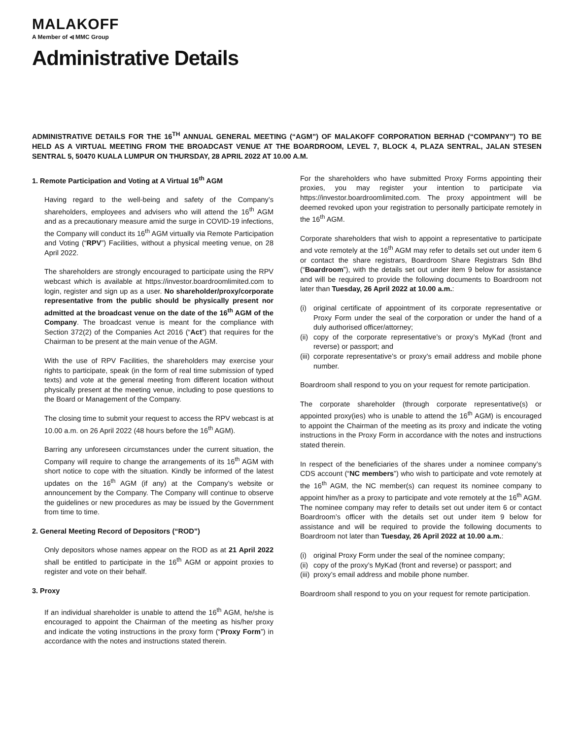MALAKOFF
A Member of ⩤ MMC Group
Administrative Details
ADMINISTRATIVE DETAILS FOR THE 16<sup>TH</sup> ANNUAL GENERAL MEETING (“AGM”) OF MALAKOFF CORPORATION BERHAD (“COMPANY”) TO BE HELD AS A VIRTUAL MEETING FROM THE BROADCAST VENUE AT THE BOARDROOM, LEVEL 7, BLOCK 4, PLAZA SENTRAL, JALAN STESEN SENTRAL 5, 50470 KUALA LUMPUR ON THURSDAY, 28 APRIL 2022 AT 10.00 A.M.
1. Remote Participation and Voting at A Virtual 16<sup>th</sup> AGM
Having regard to the well-being and safety of the Company’s shareholders, employees and advisers who will attend the 16<sup>th</sup> AGM and as a precautionary measure amid the surge in COVID-19 infections, the Company will conduct its 16<sup>th</sup> AGM virtually via Remote Participation and Voting (“RPV”) Facilities, without a physical meeting venue, on 28 April 2022.
The shareholders are strongly encouraged to participate using the RPV webcast which is available at https://investor.boardroomlimited.com to login, register and sign up as a user. No shareholder/proxy/corporate representative from the public should be physically present nor admitted at the broadcast venue on the date of the 16<sup>th</sup> AGM of the Company. The broadcast venue is meant for the compliance with Section 372(2) of the Companies Act 2016 (“Act”) that requires for the Chairman to be present at the main venue of the AGM.
With the use of RPV Facilities, the shareholders may exercise your rights to participate, speak (in the form of real time submission of typed texts) and vote at the general meeting from different location without physically present at the meeting venue, including to pose questions to the Board or Management of the Company.
The closing time to submit your request to access the RPV webcast is at 10.00 a.m. on 26 April 2022 (48 hours before the 16<sup>th</sup> AGM).
Barring any unforeseen circumstances under the current situation, the Company will require to change the arrangements of its 16<sup>th</sup> AGM with short notice to cope with the situation. Kindly be informed of the latest updates on the 16<sup>th</sup> AGM (if any) at the Company’s website or announcement by the Company. The Company will continue to observe the guidelines or new procedures as may be issued by the Government from time to time.
2. General Meeting Record of Depositors (“ROD”)
Only depositors whose names appear on the ROD as at 21 April 2022 shall be entitled to participate in the 16<sup>th</sup> AGM or appoint proxies to register and vote on their behalf.
3. Proxy
If an individual shareholder is unable to attend the 16<sup>th</sup> AGM, he/she is encouraged to appoint the Chairman of the meeting as his/her proxy and indicate the voting instructions in the proxy form (“Proxy Form”) in accordance with the notes and instructions stated therein.
For the shareholders who have submitted Proxy Forms appointing their proxies, you may register your intention to participate via https://investor.boardroomlimited.com. The proxy appointment will be deemed revoked upon your registration to personally participate remotely in the 16<sup>th</sup> AGM.
Corporate shareholders that wish to appoint a representative to participate and vote remotely at the 16<sup>th</sup> AGM may refer to details set out under item 6 or contact the share registrars, Boardroom Share Registrars Sdn Bhd (“Boardroom”), with the details set out under item 9 below for assistance and will be required to provide the following documents to Boardroom not later than Tuesday, 26 April 2022 at 10.00 a.m.:
(i) original certificate of appointment of its corporate representative or Proxy Form under the seal of the corporation or under the hand of a duly authorised officer/attorney;
(ii)
copy of the corporate representative’s or proxy’s MyKad (front and reverse) or passport; and
(iii)
corporate representative’s or proxy’s email address and mobile phone number.
Boardroom shall respond to you on your request for remote participation.
The corporate shareholder (through corporate representative(s) or appointed proxy(ies) who is unable to attend the 16<sup>th</sup> AGM) is encouraged to appoint the Chairman of the meeting as its proxy and indicate the voting instructions in the Proxy Form in accordance with the notes and instructions stated therein.
In respect of the beneficiaries of the shares under a nominee company’s CDS account (“NC members”) who wish to participate and vote remotely at the 16<sup>th</sup> AGM, the NC member(s) can request its nominee company to appoint him/her as a proxy to participate and vote remotely at the 16<sup>th</sup> AGM. The nominee company may refer to details set out under item 6 or contact Boardroom’s officer with the details set out under item 9 below for assistance and will be required to provide the following documents to Boardroom not later than Tuesday, 26 April 2022 at 10.00 a.m.:
(i) original Proxy Form under the seal of the nominee company;
(ii)
copy of the proxy’s MyKad (front and reverse) or passport; and
(iii)
proxy’s email address and mobile phone number.
Boardroom shall respond to you on your request for remote participation.